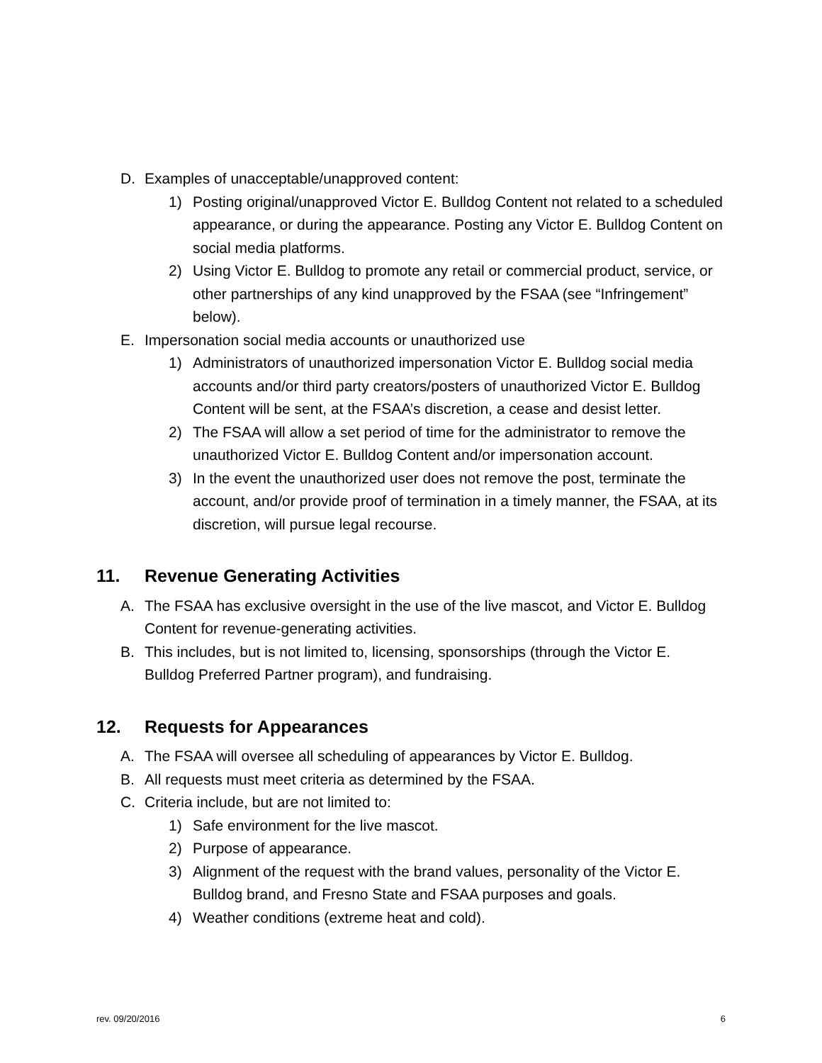D. Examples of unacceptable/unapproved content:
1) Posting original/unapproved Victor E. Bulldog Content not related to a scheduled appearance, or during the appearance. Posting any Victor E. Bulldog Content on social media platforms.
2) Using Victor E. Bulldog to promote any retail or commercial product, service, or other partnerships of any kind unapproved by the FSAA (see “Infringement” below).
E. Impersonation social media accounts or unauthorized use
1) Administrators of unauthorized impersonation Victor E. Bulldog social media accounts and/or third party creators/posters of unauthorized Victor E. Bulldog Content will be sent, at the FSAA’s discretion, a cease and desist letter.
2) The FSAA will allow a set period of time for the administrator to remove the unauthorized Victor E. Bulldog Content and/or impersonation account.
3) In the event the unauthorized user does not remove the post, terminate the account, and/or provide proof of termination in a timely manner, the FSAA, at its discretion, will pursue legal recourse.
11. Revenue Generating Activities
A. The FSAA has exclusive oversight in the use of the live mascot, and Victor E. Bulldog Content for revenue-generating activities.
B. This includes, but is not limited to, licensing, sponsorships (through the Victor E. Bulldog Preferred Partner program), and fundraising.
12. Requests for Appearances
A. The FSAA will oversee all scheduling of appearances by Victor E. Bulldog.
B. All requests must meet criteria as determined by the FSAA.
C. Criteria include, but are not limited to:
1) Safe environment for the live mascot.
2) Purpose of appearance.
3) Alignment of the request with the brand values, personality of the Victor E. Bulldog brand, and Fresno State and FSAA purposes and goals.
4) Weather conditions (extreme heat and cold).
rev. 09/20/2016 6